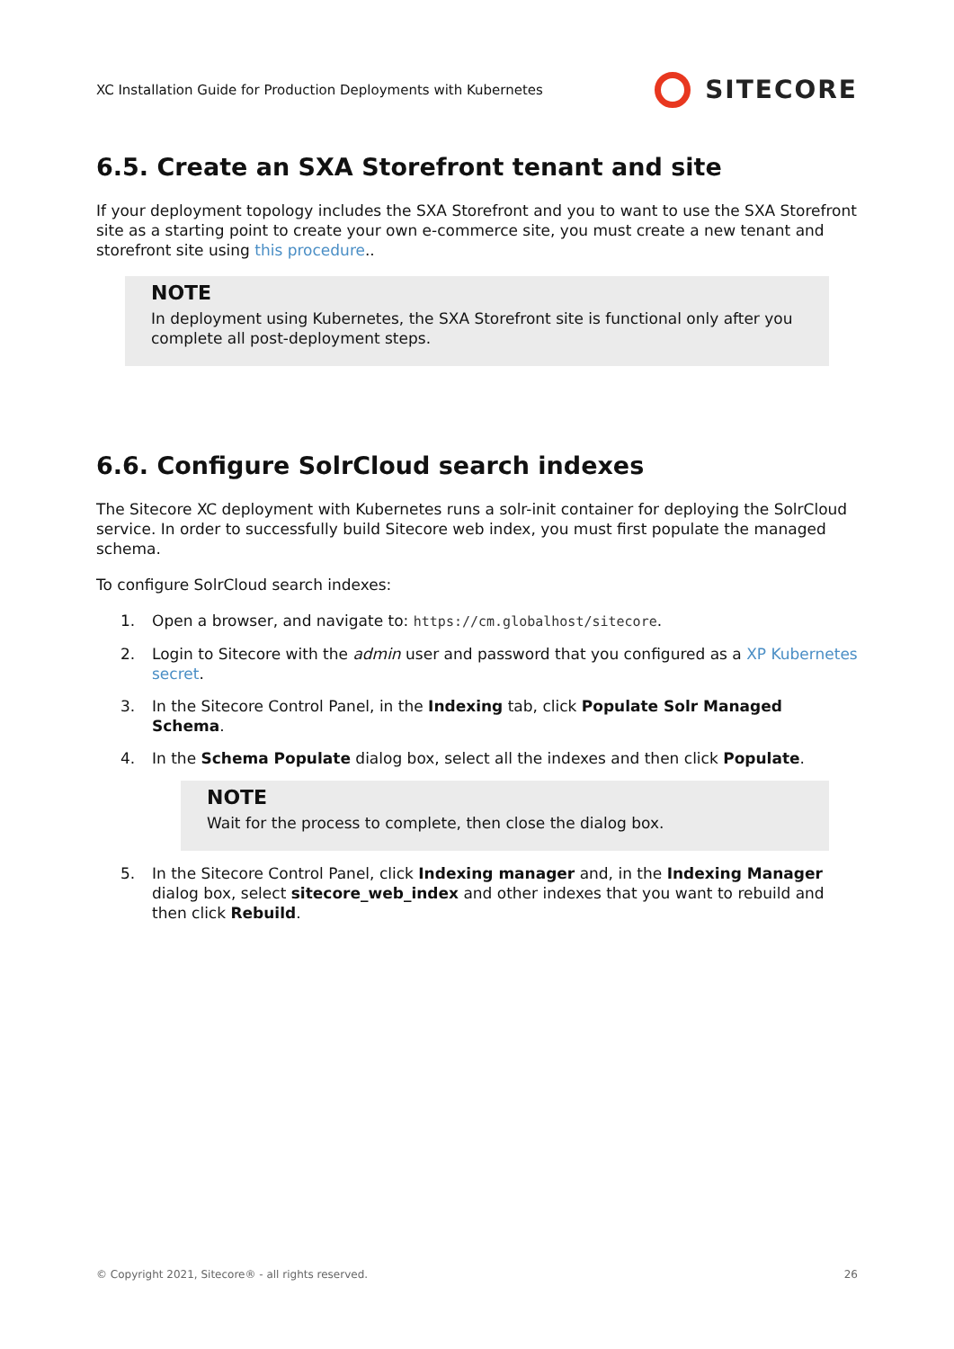XC Installation Guide for Production Deployments with Kubernetes
SITECORE
6.5. Create an SXA Storefront tenant and site
If your deployment topology includes the SXA Storefront and you to want to use the SXA Storefront site as a starting point to create your own e-commerce site, you must create a new tenant and storefront site using this procedure..
NOTE
In deployment using Kubernetes, the SXA Storefront site is functional only after you complete all post-deployment steps.
6.6. Configure SolrCloud search indexes
The Sitecore XC deployment with Kubernetes runs a solr-init container for deploying the SolrCloud service. In order to successfully build Sitecore web index, you must first populate the managed schema.
To configure SolrCloud search indexes:
1. Open a browser, and navigate to: https://cm.globalhost/sitecore.
2. Login to Sitecore with the admin user and password that you configured as a XP Kubernetes secret.
3. In the Sitecore Control Panel, in the Indexing tab, click Populate Solr Managed Schema.
4. In the Schema Populate dialog box, select all the indexes and then click Populate.
NOTE
Wait for the process to complete, then close the dialog box.
5. In the Sitecore Control Panel, click Indexing manager and, in the Indexing Manager dialog box, select sitecore_web_index and other indexes that you want to rebuild and then click Rebuild.
© Copyright 2021, Sitecore® - all rights reserved. 26